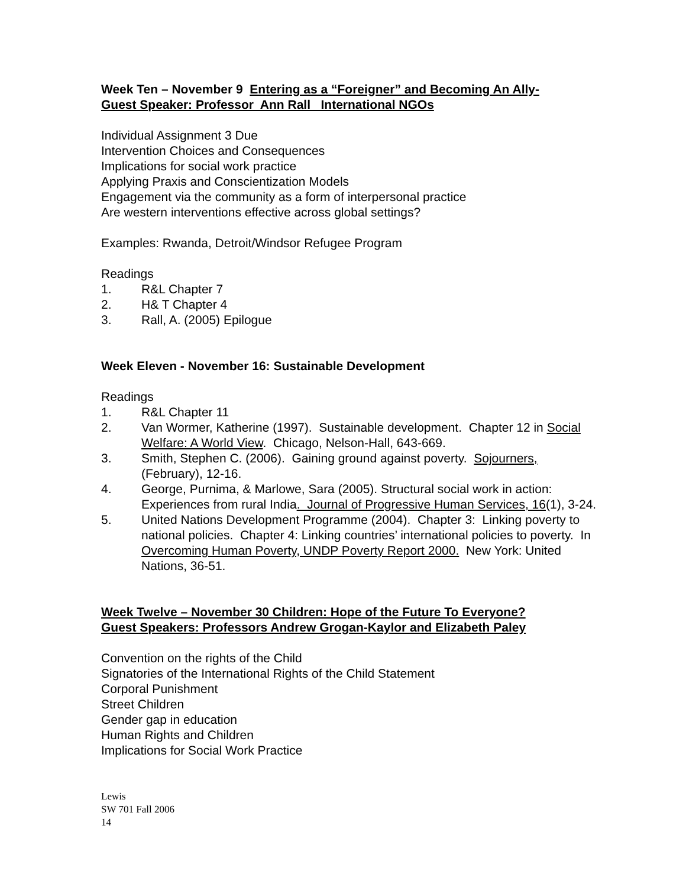Week Ten – November 9 Entering as a “Foreigner” and Becoming An Ally-
Guest Speaker: Professor Ann Rall International NGOs
Individual Assignment 3 Due
Intervention Choices and Consequences
Implications for social work practice
Applying Praxis and Conscientization Models
Engagement via the community as a form of interpersonal practice
Are western interventions effective across global settings?
Examples: Rwanda, Detroit/Windsor Refugee Program
Readings
1. R&L Chapter 7
2. H& T Chapter 4
3. Rall, A. (2005) Epilogue
Week Eleven - November 16: Sustainable Development
Readings
1. R&L Chapter 11
2. Van Wormer, Katherine (1997). Sustainable development. Chapter 12 in Social Welfare: A World View. Chicago, Nelson-Hall, 643-669.
3. Smith, Stephen C. (2006). Gaining ground against poverty. Sojourners, (February), 12-16.
4. George, Purnima, & Marlowe, Sara (2005). Structural social work in action: Experiences from rural India. Journal of Progressive Human Services, 16(1), 3-24.
5. United Nations Development Programme (2004). Chapter 3: Linking poverty to national policies. Chapter 4: Linking countries’ international policies to poverty. In Overcoming Human Poverty, UNDP Poverty Report 2000. New York: United Nations, 36-51.
Week Twelve – November 30 Children: Hope of the Future To Everyone?
Guest Speakers: Professors Andrew Grogan-Kaylor and Elizabeth Paley
Convention on the rights of the Child
Signatories of the International Rights of the Child Statement
Corporal Punishment
Street Children
Gender gap in education
Human Rights and Children
Implications for Social Work Practice
Lewis
SW 701 Fall 2006
14